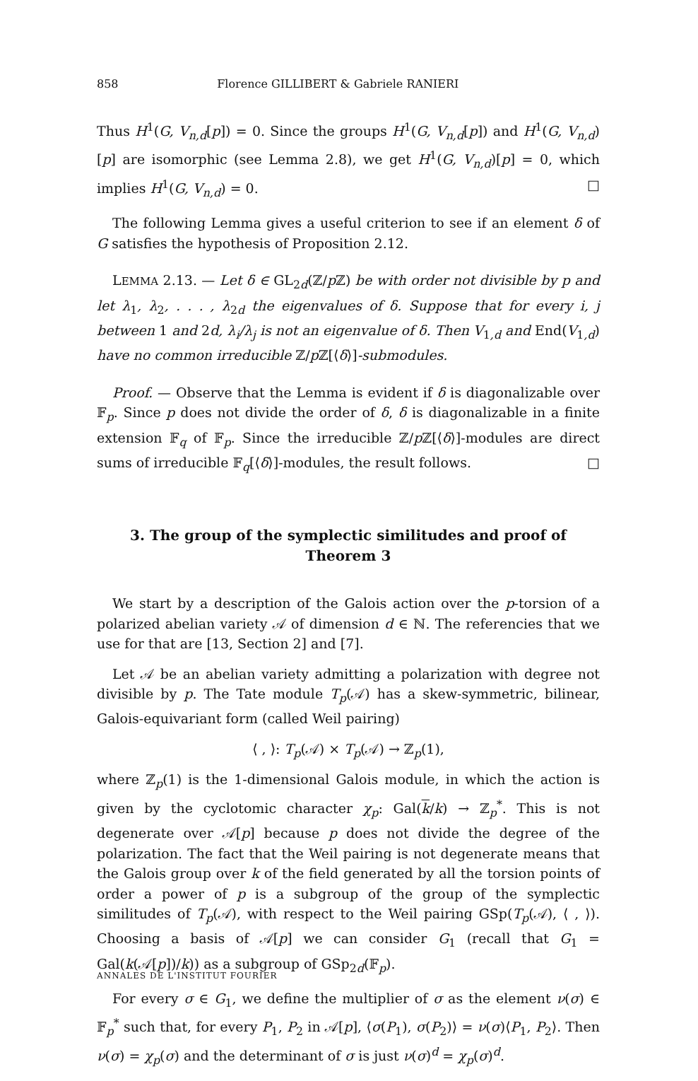858 Florence GILLIBERT & Gabriele RANIERI
Thus H<sup>1</sup>(G, V<sub>n,d</sub>[p]) = 0. Since the groups H<sup>1</sup>(G, V<sub>n,d</sub>[p]) and H<sup>1</sup>(G, V<sub>n,d</sub>)[p] are isomorphic (see Lemma 2.8), we get H<sup>1</sup>(G, V<sub>n,d</sub>)[p] = 0, which implies H<sup>1</sup>(G, V<sub>n,d</sub>) = 0. □
The following Lemma gives a useful criterion to see if an element δ of G satisfies the hypothesis of Proposition 2.12.
LEMMA 2.13. — Let δ ∈ GL<sub>2d</sub>(ℤ/p ℤ) be with order not divisible by p and let λ<sub>1</sub>, λ<sub>2</sub>, . . . , λ<sub>2d</sub> the eigenvalues of δ. Suppose that for every i, j between 1 and 2d, λ<sub>i</sub>/λ<sub>j</sub> is not an eigenvalue of δ. Then V<sub>1,d</sub> and End(V<sub>1,d</sub>) have no common irreducible ℤ/p ℤ[⟨δ⟩]-submodules.
Proof. — Observe that the Lemma is evident if δ is diagonalizable over 𝔽<sub>p</sub>. Since p does not divide the order of δ, δ is diagonalizable in a finite extension 𝔽<sub>q</sub> of 𝔽<sub>p</sub>. Since the irreducible ℤ/p ℤ[⟨δ⟩]-modules are direct sums of irreducible 𝔽<sub>q</sub>[⟨δ⟩]-modules, the result follows. □
3. The group of the symplectic similitudes and proof of Theorem 3
We start by a description of the Galois action over the p-torsion of a polarized abelian variety 𝒜 of dimension d ∈ ℕ. The referencies that we use for that are [13, Section 2] and [7].
Let 𝒜 be an abelian variety admitting a polarization with degree not divisible by p. The Tate module T<sub>p</sub>(𝒜) has a skew-symmetric, bilinear, Galois-equivariant form (called Weil pairing)
⟨ , ⟩: T<sub>p</sub>(𝒜) × T<sub>p</sub>(𝒜) → ℤ<sub>p</sub>(1),
where ℤ<sub>p</sub>(1) is the 1-dimensional Galois module, in which the action is given by the cyclotomic character χ<sub>p</sub>: Gal(k/k) → ℤ<sub>p</sub><sup>*</sup>. This is not degenerate over 𝒜[p] because p does not divide the degree of the polarization. The fact that the Weil pairing is not degenerate means that the Galois group over k of the field generated by all the torsion points of order a power of p is a subgroup of the group of the symplectic similitudes of T<sub>p</sub>(𝒜), with respect to the Weil pairing GSp(T<sub>p</sub>(𝒜), ⟨ , ⟩). Choosing a basis of 𝒜[p] we can consider G<sub>1</sub> (recall that G<sub>1</sub> = Gal(k(𝒜[p])/k)) as a subgroup of GSp<sub>2d</sub>(𝔽<sub>p</sub>).
For every σ ∈ G<sub>1</sub>, we define the multiplier of σ as the element ν(σ) ∈ 𝔽<sub>p</sub><sup>*</sup> such that, for every P<sub>1</sub>, P<sub>2</sub> in 𝒜[p], ⟨σ(P<sub>1</sub>), σ(P<sub>2</sub>)⟩ = ν(σ)⟨P<sub>1</sub>, P<sub>2</sub>⟩. Then ν(σ) = χ<sub>p</sub>(σ) and the determinant of σ is just ν(σ)<sup>d</sup> = χ<sub>p</sub>(σ)<sup>d</sup>.
ANNALES DE L'INSTITUT FOURIER